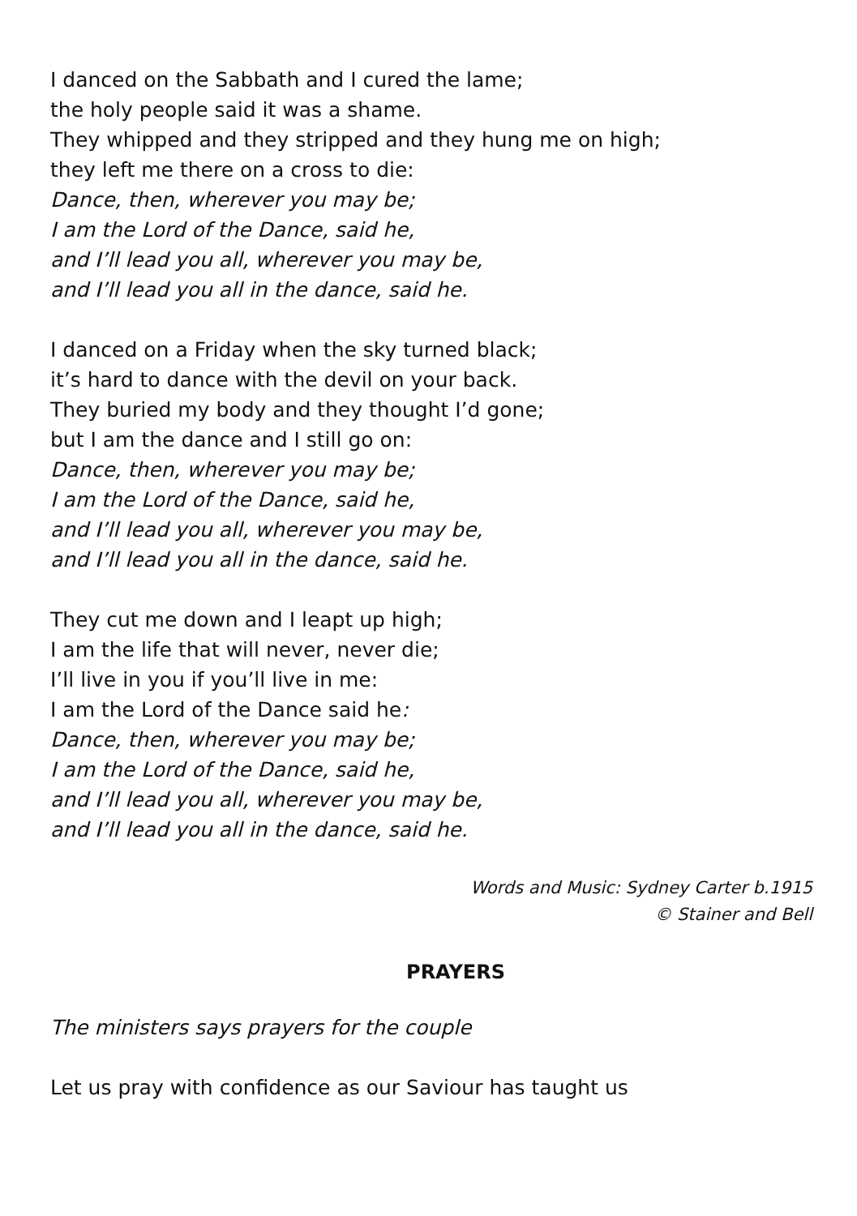I danced on the Sabbath and I cured the lame;
the holy people said it was a shame.
They whipped and they stripped and they hung me on high;
they left me there on a cross to die:
Dance, then, wherever you may be;
I am the Lord of the Dance, said he,
and I’ll lead you all, wherever you may be,
and I’ll lead you all in the dance, said he.
I danced on a Friday when the sky turned black;
it’s hard to dance with the devil on your back.
They buried my body and they thought I’d gone;
but I am the dance and I still go on:
Dance, then, wherever you may be;
I am the Lord of the Dance, said he,
and I’ll lead you all, wherever you may be,
and I’ll lead you all in the dance, said he.
They cut me down and I leapt up high;
I am the life that will never, never die;
I’ll live in you if you’ll live in me:
I am the Lord of the Dance said he:
Dance, then, wherever you may be;
I am the Lord of the Dance, said he,
and I’ll lead you all, wherever you may be,
and I’ll lead you all in the dance, said he.
Words and Music: Sydney Carter b.1915
© Stainer and Bell
PRAYERS
The ministers says prayers for the couple
Let us pray with confidence as our Saviour has taught us